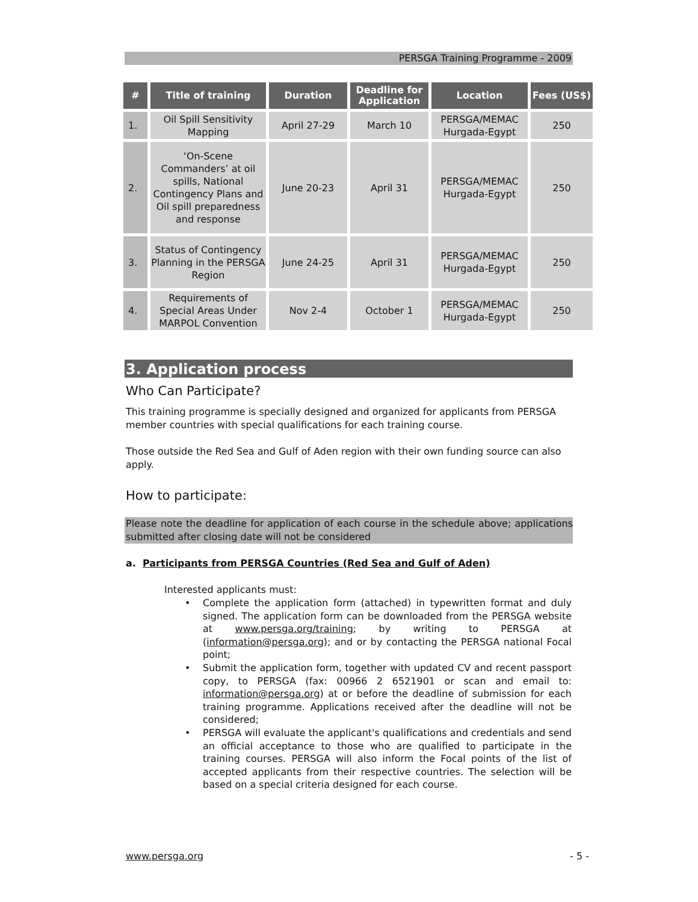PERSGA Training Programme - 2009
| # | Title of training | Duration | Deadline for Application | Location | Fees (US$) |
| --- | --- | --- | --- | --- | --- |
| 1. | Oil Spill Sensitivity Mapping | April 27-29 | March 10 | PERSGA/MEMAC Hurgada-Egypt | 250 |
| 2. | ‘On-Scene Commanders’ at oil spills, National Contingency Plans and Oil spill preparedness and response | June 20-23 | April 31 | PERSGA/MEMAC Hurgada-Egypt | 250 |
| 3. | Status of Contingency Planning in the PERSGA Region | June 24-25 | April 31 | PERSGA/MEMAC Hurgada-Egypt | 250 |
| 4. | Requirements of Special Areas Under MARPOL Convention | Nov 2-4 | October 1 | PERSGA/MEMAC Hurgada-Egypt | 250 |
3. Application process
Who Can Participate?
This training programme is specially designed and organized for applicants from PERSGA member countries with special qualifications for each training course.
Those outside the Red Sea and Gulf of Aden region with their own funding source can also apply.
How to participate:
Please note the deadline for application of each course in the schedule above; applications submitted after closing date will not be considered
a. Participants from PERSGA Countries (Red Sea and Gulf of Aden)
Interested applicants must:
• Complete the application form (attached) in typewritten format and duly signed. The application form can be downloaded from the PERSGA website at www.persga.org/training; by writing to PERSGA at (information@persga.org); and or by contacting the PERSGA national Focal point;
• Submit the application form, together with updated CV and recent passport copy, to PERSGA (fax: 00966 2 6521901 or scan and email to: information@persga.org) at or before the deadline of submission for each training programme. Applications received after the deadline will not be considered;
• PERSGA will evaluate the applicant's qualifications and credentials and send an official acceptance to those who are qualified to participate in the training courses. PERSGA will also inform the Focal points of the list of accepted applicants from their respective countries. The selection will be based on a special criteria designed for each course.
www.persga.org - 5 -